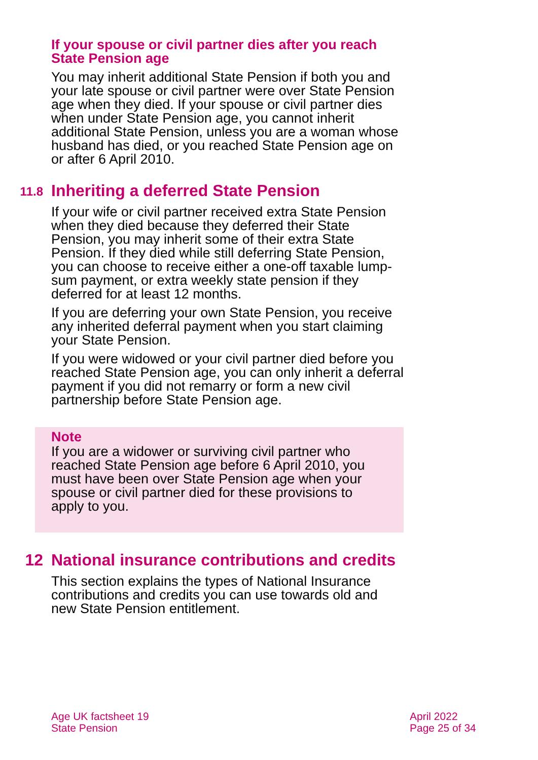If your spouse or civil partner dies after you reach State Pension age
You may inherit additional State Pension if both you and your late spouse or civil partner were over State Pension age when they died. If your spouse or civil partner dies when under State Pension age, you cannot inherit additional State Pension, unless you are a woman whose husband has died, or you reached State Pension age on or after 6 April 2010.
11.8 Inheriting a deferred State Pension
If your wife or civil partner received extra State Pension when they died because they deferred their State Pension, you may inherit some of their extra State Pension. If they died while still deferring State Pension, you can choose to receive either a one-off taxable lump-sum payment, or extra weekly state pension if they deferred for at least 12 months.
If you are deferring your own State Pension, you receive any inherited deferral payment when you start claiming your State Pension.
If you were widowed or your civil partner died before you reached State Pension age, you can only inherit a deferral payment if you did not remarry or form a new civil partnership before State Pension age.
Note
If you are a widower or surviving civil partner who reached State Pension age before 6 April 2010, you must have been over State Pension age when your spouse or civil partner died for these provisions to apply to you.
12 National insurance contributions and credits
This section explains the types of National Insurance contributions and credits you can use towards old and new State Pension entitlement.
Age UK factsheet 19
State Pension
April 2022
Page 25 of 34